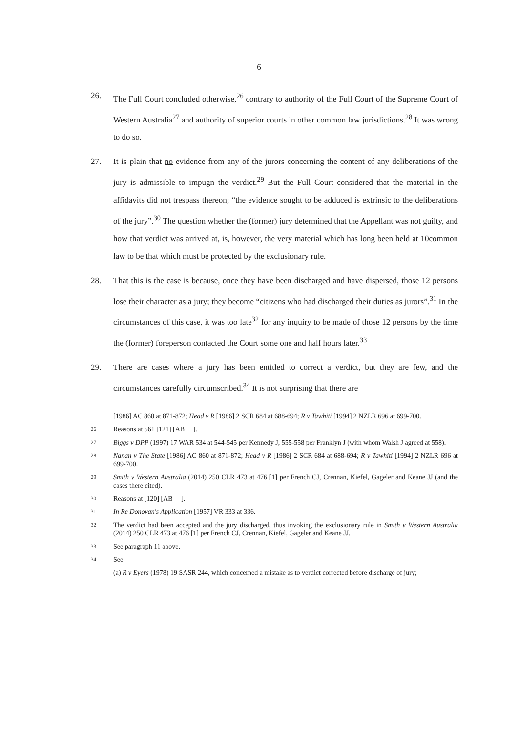6
26. The Full Court concluded otherwise,<sup>26</sup> contrary to authority of the Full Court of the Supreme Court of Western Australia<sup>27</sup> and authority of superior courts in other common law jurisdictions.<sup>28</sup> It was wrong to do so.
27. It is plain that no evidence from any of the jurors concerning the content of any deliberations of the jury is admissible to impugn the verdict.<sup>29</sup> But the Full Court considered that the material in the affidavits did not trespass thereon; “the evidence sought to be adduced is extrinsic to the deliberations of the jury”.<sup>30</sup> The question whether the (former) jury determined that the Appellant was not guilty, and how that verdict was arrived at, is, however, the very material which has long been held at 10common law to be that which must be protected by the exclusionary rule.
28. That this is the case is because, once they have been discharged and have dispersed, those 12 persons lose their character as a jury; they become “citizens who had discharged their duties as jurors”.<sup>31</sup> In the circumstances of this case, it was too late<sup>32</sup> for any inquiry to be made of those 12 persons by the time the (former) foreperson contacted the Court some one and half hours later.<sup>33</sup>
29. There are cases where a jury has been entitled to correct a verdict, but they are few, and the circumstances carefully circumscribed.<sup>34</sup> It is not surprising that there are
[1986] AC 860 at 871-872; Head v R [1986] 2 SCR 684 at 688-694; R v Tawhiti [1994] 2 NZLR 696 at 699-700.
26
Reasons at 561 [121] [AB ].
27
Biggs v DPP (1997) 17 WAR 534 at 544-545 per Kennedy J, 555-558 per Franklyn J (with whom Walsh J agreed at 558).
28
Nanan v The State [1986] AC 860 at 871-872; Head v R [1986] 2 SCR 684 at 688-694; R v Tawhiti [1994] 2 NZLR 696 at 699-700.
29
Smith v Western Australia (2014) 250 CLR 473 at 476 [1] per French CJ, Crennan, Kiefel, Gageler and Keane JJ (and the cases there cited).
30
Reasons at [120] [AB ].
31
In Re Donovan's Application [1957] VR 333 at 336.
32
The verdict had been accepted and the jury discharged, thus invoking the exclusionary rule in Smith v Western Australia (2014) 250 CLR 473 at 476 [1] per French CJ, Crennan, Kiefel, Gageler and Keane JJ.
33
See paragraph 11 above.
34
See:
(a) R v Eyers (1978) 19 SASR 244, which concerned a mistake as to verdict corrected before discharge of jury;